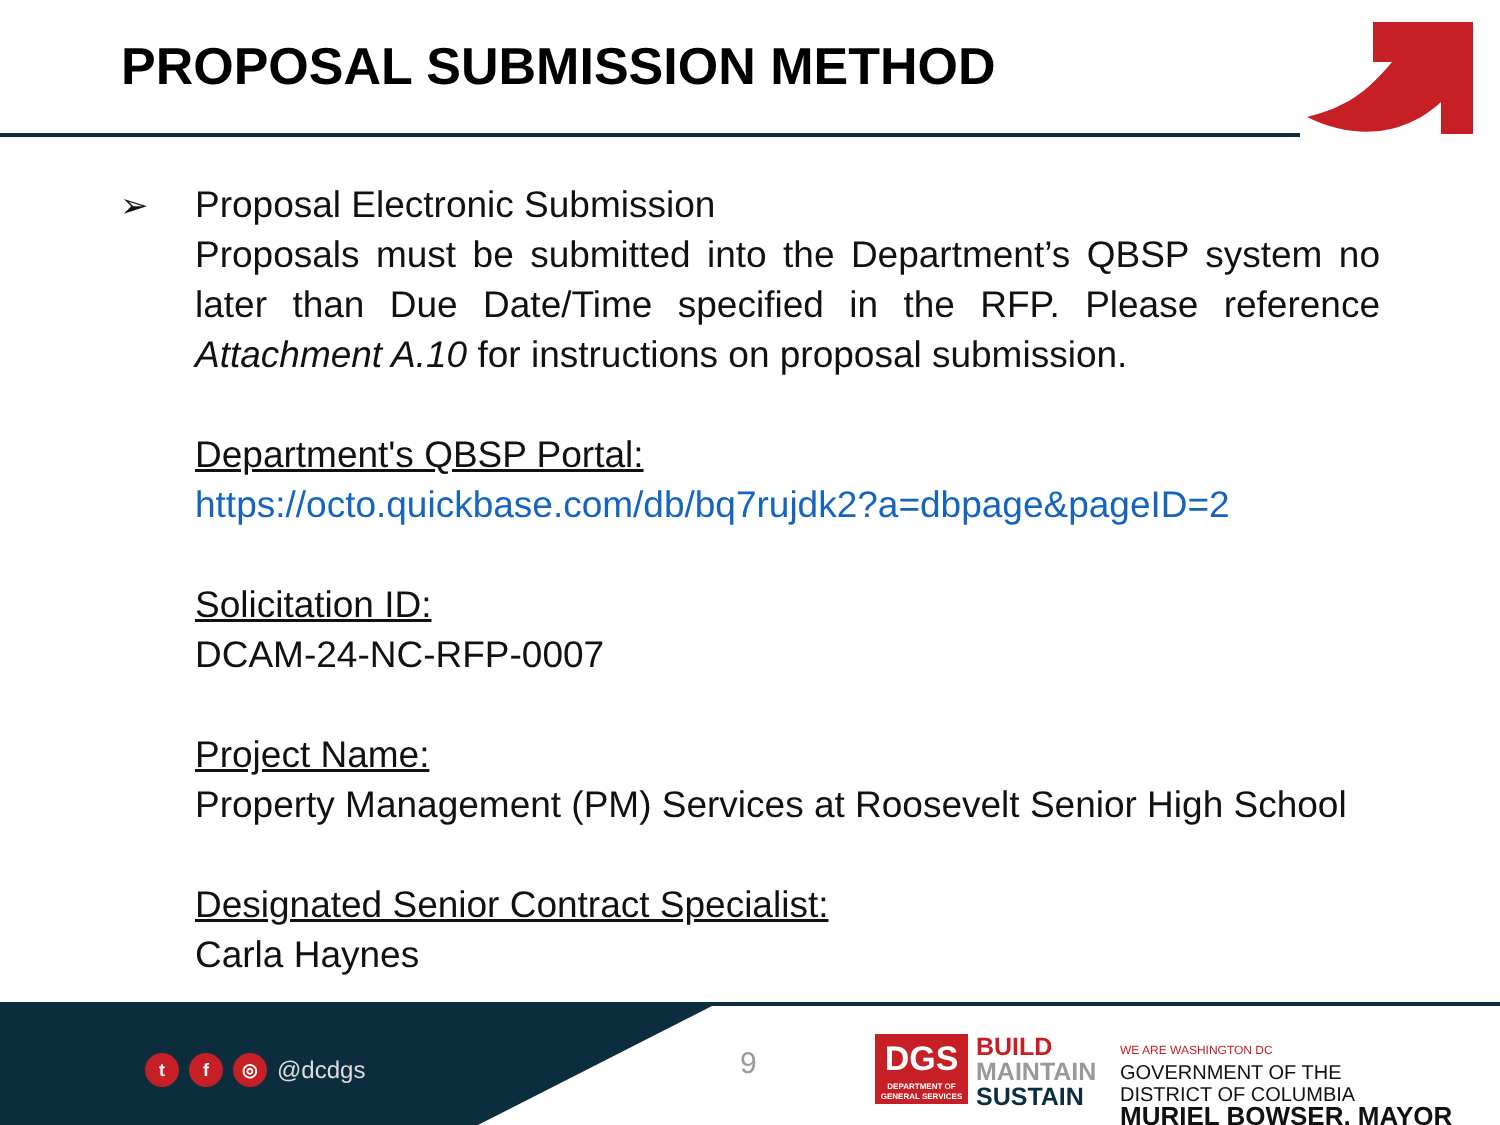PROPOSAL SUBMISSION METHOD
➢
Proposal Electronic Submission
Proposals must be submitted into the Department’s QBSP system no later than Due Date/Time specified in the RFP. Please reference Attachment A.10 for instructions on proposal submission.
Department's QBSP Portal:
https://octo.quickbase.com/db/bq7rujdk2?a=dbpage&pageID=2
Solicitation ID:
DCAM-24-NC-RFP-0007
Project Name:
Property Management (PM) Services at Roosevelt Senior High School
Designated Senior Contract Specialist:
Carla Haynes
tf ◎ @dcdgs 9
DGS
DEPARTMENT OF GENERAL SERVICES
BUILD
MAINTAIN
SUSTAIN
WE ARE WASHINGTON DC
GOVERNMENT OF THE
DISTRICT OF COLUMBIA
MURIEL BOWSER, MAYOR